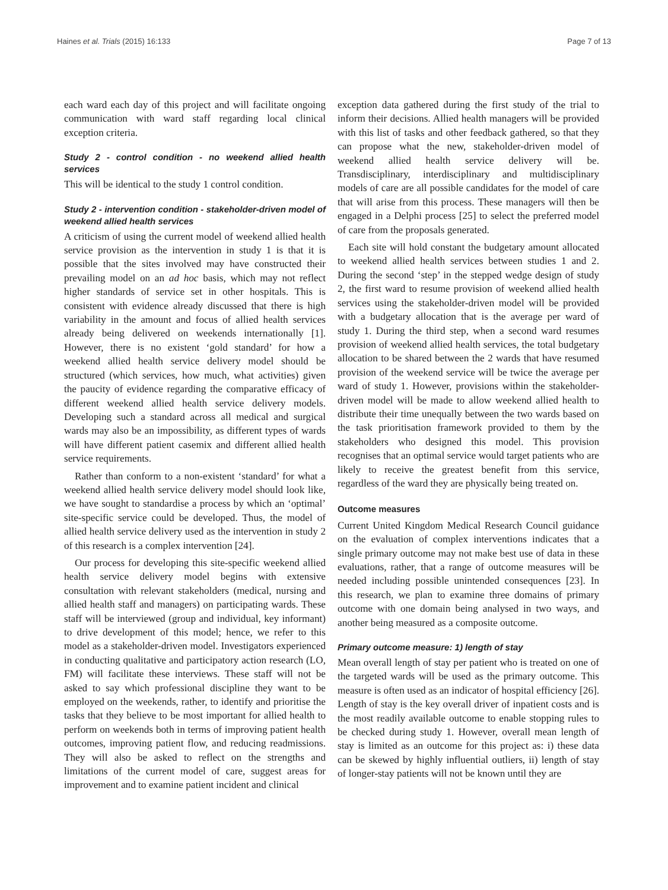Haines et al. Trials (2015) 16:133 Page 7 of 13
each ward each day of this project and will facilitate ongoing communication with ward staff regarding local clinical exception criteria.
Study 2 - control condition - no weekend allied health services
This will be identical to the study 1 control condition.
Study 2 - intervention condition - stakeholder-driven model of weekend allied health services
A criticism of using the current model of weekend allied health service provision as the intervention in study 1 is that it is possible that the sites involved may have constructed their prevailing model on an ad hoc basis, which may not reflect higher standards of service set in other hospitals. This is consistent with evidence already discussed that there is high variability in the amount and focus of allied health services already being delivered on weekends internationally [1]. However, there is no existent ‘gold standard’ for how a weekend allied health service delivery model should be structured (which services, how much, what activities) given the paucity of evidence regarding the comparative efficacy of different weekend allied health service delivery models. Developing such a standard across all medical and surgical wards may also be an impossibility, as different types of wards will have different patient casemix and different allied health service requirements.
Rather than conform to a non-existent ‘standard’ for what a weekend allied health service delivery model should look like, we have sought to standardise a process by which an ‘optimal’ site-specific service could be developed. Thus, the model of allied health service delivery used as the intervention in study 2 of this research is a complex intervention [24].
Our process for developing this site-specific weekend allied health service delivery model begins with extensive consultation with relevant stakeholders (medical, nursing and allied health staff and managers) on participating wards. These staff will be interviewed (group and individual, key informant) to drive development of this model; hence, we refer to this model as a stakeholder-driven model. Investigators experienced in conducting qualitative and participatory action research (LO, FM) will facilitate these interviews. These staff will not be asked to say which professional discipline they want to be employed on the weekends, rather, to identify and prioritise the tasks that they believe to be most important for allied health to perform on weekends both in terms of improving patient health outcomes, improving patient flow, and reducing readmissions. They will also be asked to reflect on the strengths and limitations of the current model of care, suggest areas for improvement and to examine patient incident and clinical
exception data gathered during the first study of the trial to inform their decisions. Allied health managers will be provided with this list of tasks and other feedback gathered, so that they can propose what the new, stakeholder-driven model of weekend allied health service delivery will be. Transdisciplinary, interdisciplinary and multidisciplinary models of care are all possible candidates for the model of care that will arise from this process. These managers will then be engaged in a Delphi process [25] to select the preferred model of care from the proposals generated.
Each site will hold constant the budgetary amount allocated to weekend allied health services between studies 1 and 2. During the second ‘step’ in the stepped wedge design of study 2, the first ward to resume provision of weekend allied health services using the stakeholder-driven model will be provided with a budgetary allocation that is the average per ward of study 1. During the third step, when a second ward resumes provision of weekend allied health services, the total budgetary allocation to be shared between the 2 wards that have resumed provision of the weekend service will be twice the average per ward of study 1. However, provisions within the stakeholder-driven model will be made to allow weekend allied health to distribute their time unequally between the two wards based on the task prioritisation framework provided to them by the stakeholders who designed this model. This provision recognises that an optimal service would target patients who are likely to receive the greatest benefit from this service, regardless of the ward they are physically being treated on.
Outcome measures
Current United Kingdom Medical Research Council guidance on the evaluation of complex interventions indicates that a single primary outcome may not make best use of data in these evaluations, rather, that a range of outcome measures will be needed including possible unintended consequences [23]. In this research, we plan to examine three domains of primary outcome with one domain being analysed in two ways, and another being measured as a composite outcome.
Primary outcome measure: 1) length of stay
Mean overall length of stay per patient who is treated on one of the targeted wards will be used as the primary outcome. This measure is often used as an indicator of hospital efficiency [26]. Length of stay is the key overall driver of inpatient costs and is the most readily available outcome to enable stopping rules to be checked during study 1. However, overall mean length of stay is limited as an outcome for this project as: i) these data can be skewed by highly influential outliers, ii) length of stay of longer-stay patients will not be known until they are